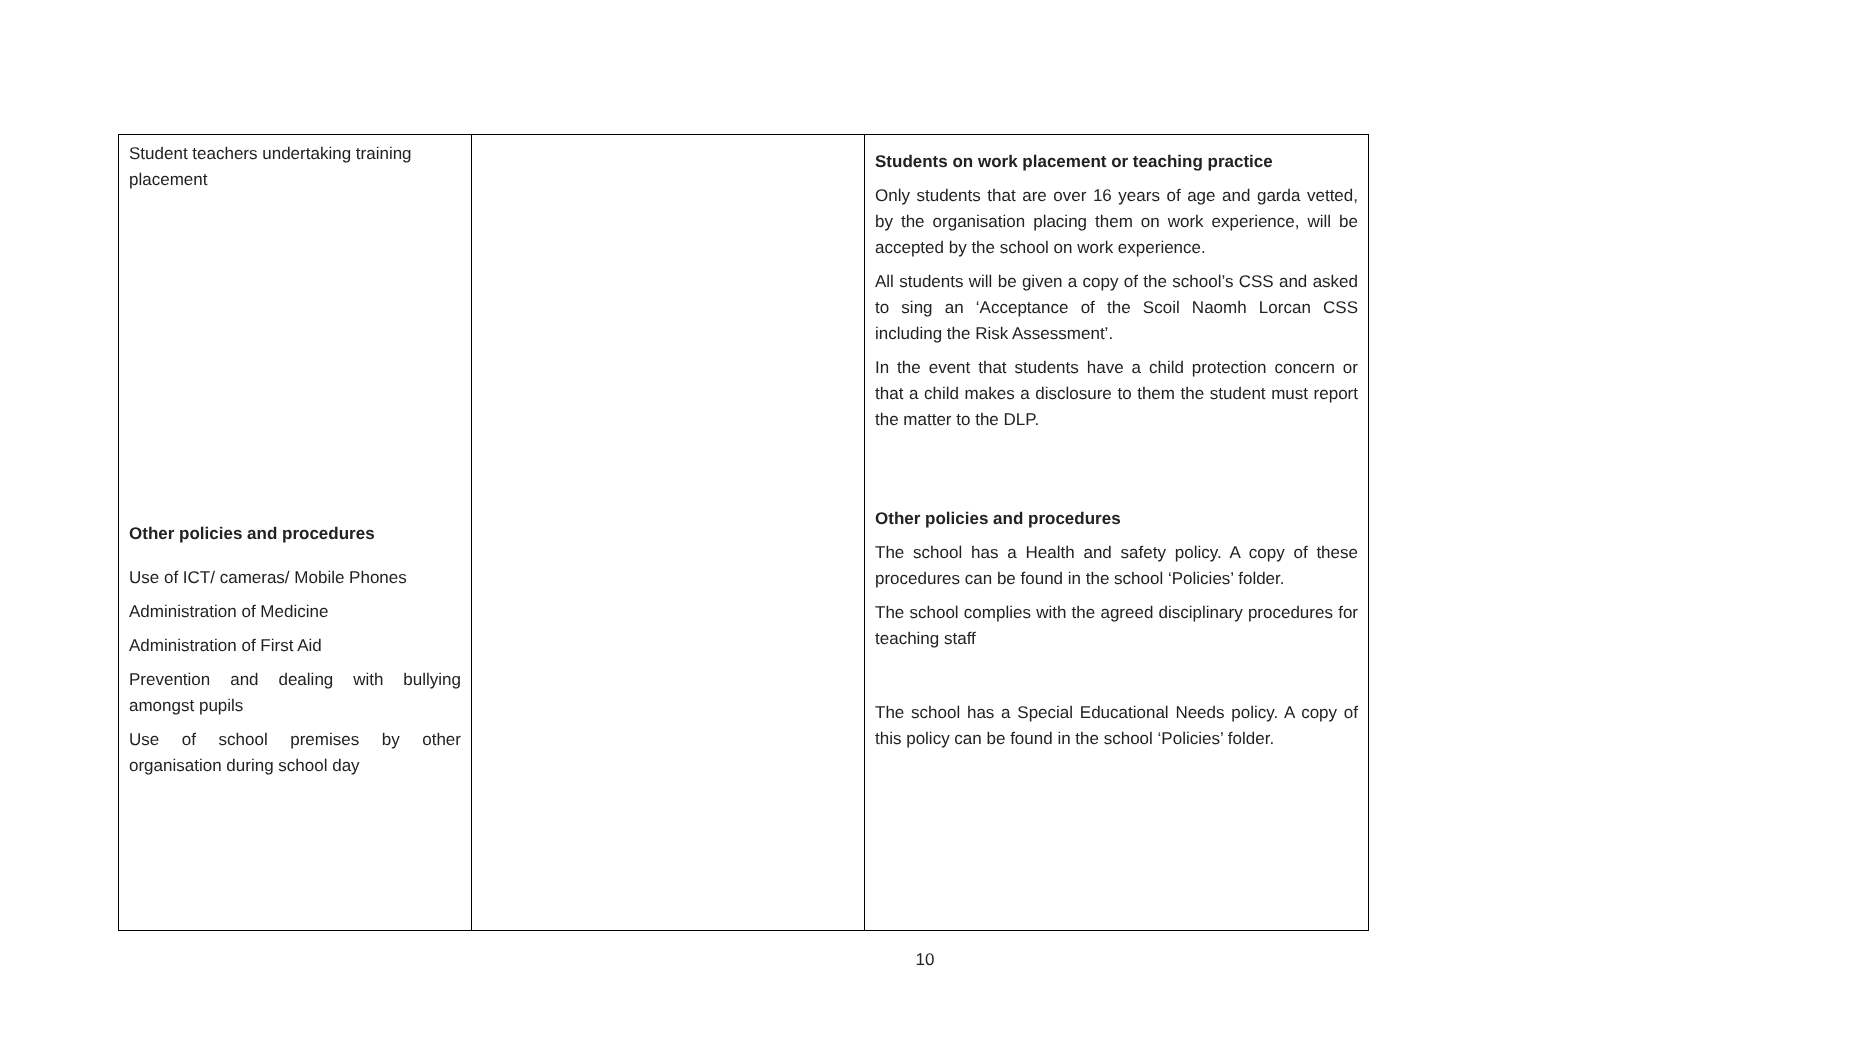| Student teachers undertaking training placement Other policies and procedures Use of ICT/ cameras/ Mobile Phones Administration of Medicine Administration of First Aid Prevention and dealing with bullying amongst pupils Use of school premises by other organisation during school day | | Students on work placement or teaching practice Only students that are over 16 years of age and garda vetted, by the organisation placing them on work experience, will be accepted by the school on work experience. All students will be given a copy of the school’s CSS and asked to sing an ‘Acceptance of the Scoil Naomh Lorcan CSS including the Risk Assessment’. In the event that students have a child protection concern or that a child makes a disclosure to them the student must report the matter to the DLP. Other policies and procedures The school has a Health and safety policy. A copy of these procedures can be found in the school ‘Policies’ folder. The school complies with the agreed disciplinary procedures for teaching staff The school has a Special Educational Needs policy. A copy of this policy can be found in the school ‘Policies’ folder. |
10